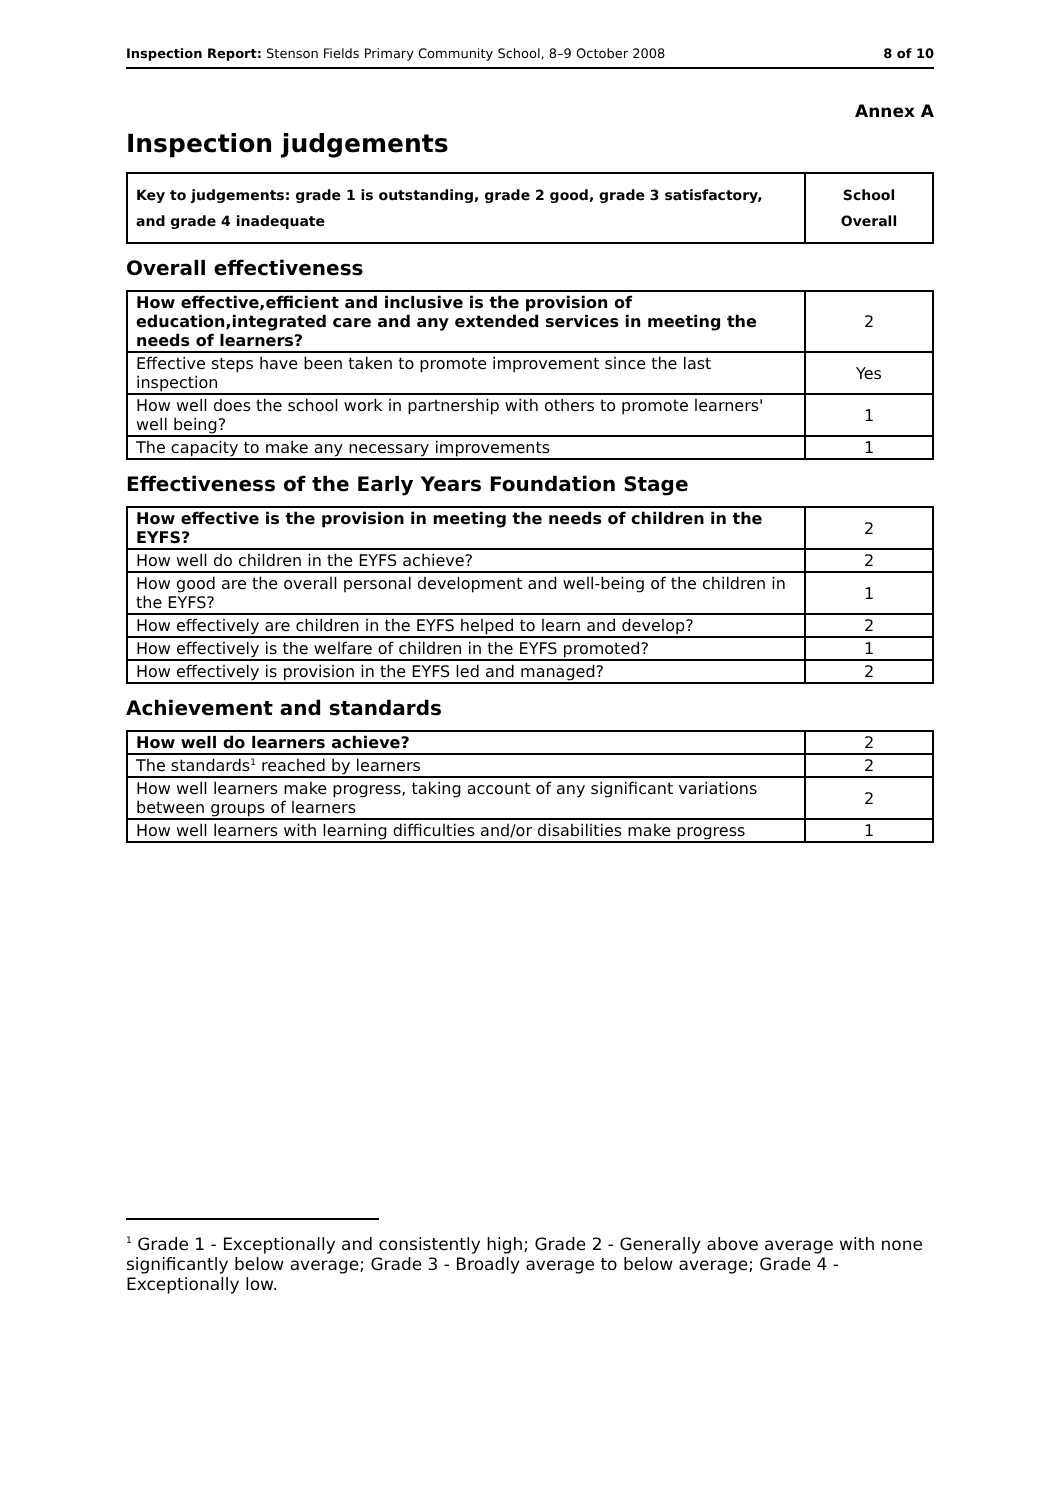Inspection Report: Stenson Fields Primary Community School, 8–9 October 2008
8 of 10
Annex A
Inspection judgements
| Key to judgements: grade 1 is outstanding, grade 2 good, grade 3 satisfactory, and grade 4 inadequate | School Overall |
Overall effectiveness
| How effective,efficient and inclusive is the provision of education,integrated care and any extended services in meeting the needs of learners? | 2 |
| Effective steps have been taken to promote improvement since the last inspection | Yes |
| How well does the school work in partnership with others to promote learners' well being? | 1 |
| The capacity to make any necessary improvements | 1 |
Effectiveness of the Early Years Foundation Stage
| How effective is the provision in meeting the needs of children in the EYFS? | 2 |
| How well do children in the EYFS achieve? | 2 |
| How good are the overall personal development and well-being of the children in the EYFS? | 1 |
| How effectively are children in the EYFS helped to learn and develop? | 2 |
| How effectively is the welfare of children in the EYFS promoted? | 1 |
| How effectively is provision in the EYFS led and managed? | 2 |
Achievement and standards
| How well do learners achieve? | 2 |
| The standards<sup>1</sup> reached by learners | 2 |
| How well learners make progress, taking account of any significant variations between groups of learners | 2 |
| How well learners with learning difficulties and/or disabilities make progress | 1 |
<sup>1</sup> Grade 1 - Exceptionally and consistently high; Grade 2 - Generally above average with none significantly below average; Grade 3 - Broadly average to below average; Grade 4 - Exceptionally low.